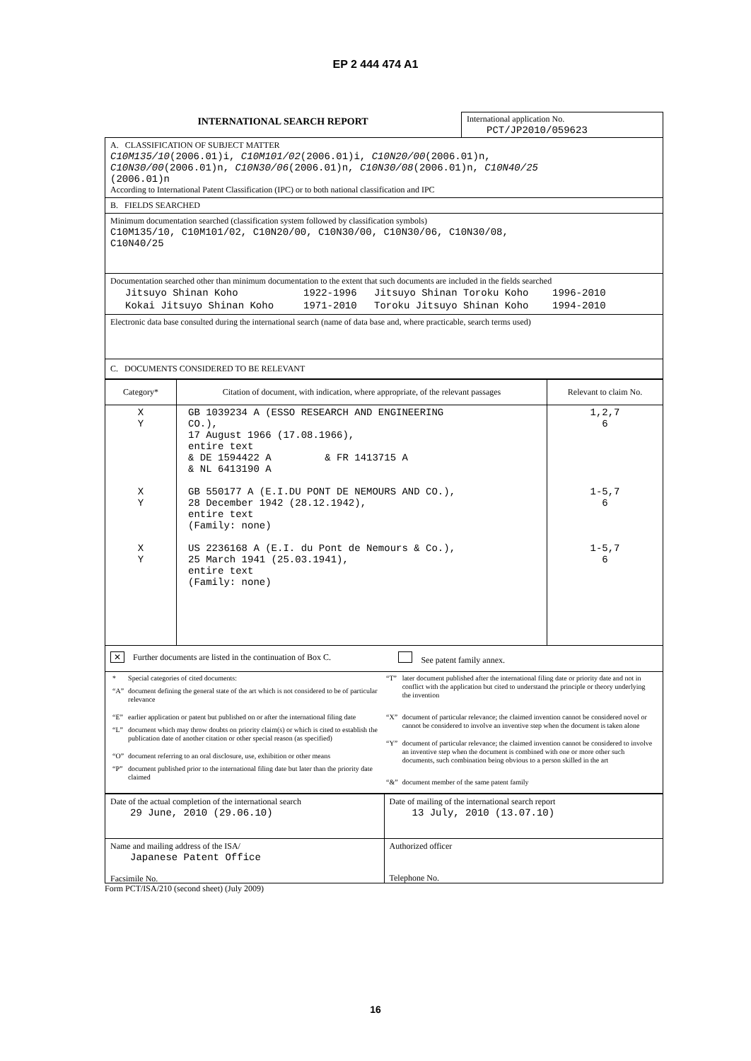EP 2 444 474 A1
INTERNATIONAL SEARCH REPORT
International application No.
PCT/JP2010/059623
A. CLASSIFICATION OF SUBJECT MATTER
C10M135/10(2006.01)i, C10M101/02(2006.01)i, C10N20/00(2006.01)n,
C10N30/00(2006.01)n, C10N30/06(2006.01)n, C10N30/08(2006.01)n, C10N40/25
(2006.01)n
According to International Patent Classification (IPC) or to both national classification and IPC
B. FIELDS SEARCHED
Minimum documentation searched (classification system followed by classification symbols)
C10M135/10, C10M101/02, C10N20/00, C10N30/00, C10N30/06, C10N30/08,
C10N40/25
Documentation searched other than minimum documentation to the extent that such documents are included in the fields searched
| Jitsuyo Shinan Koho | 1922-1996 | Jitsuyo Shinan Toroku Koho | 1996-2010 |
| Kokai Jitsuyo Shinan Koho | 1971-2010 | Toroku Jitsuyo Shinan Koho | 1994-2010 |
Electronic data base consulted during the international search (name of data base and, where practicable, search terms used)
C. DOCUMENTS CONSIDERED TO BE RELEVANT
| Category* | Citation of document, with indication, where appropriate, of the relevant passages | Relevant to claim No. |
| --- | --- | --- |
| X Y X Y X Y | GB 1039234 A (ESSO RESEARCH AND ENGINEERING CO.), 17 August 1966 (17.08.1966), entire text & DE 1594422 A & FR 1413715 A & NL 6413190 A GB 550177 A (E.I.DU PONT DE NEMOURS AND CO.), 28 December 1942 (28.12.1942), entire text (Family: none) US 2236168 A (E.I. du Pont de Nemours & Co.), 25 March 1941 (25.03.1941), entire text (Family: none) | 1,2,7 6 1-5,7 6 1-5,7 6 |
✕ Further documents are listed in the continuation of Box C.
See patent family annex.
| * | Special categories of cited documents: |
| “A” | document defining the general state of the art which is not considered to be of particular relevance |
| “E” | earlier application or patent but published on or after the international filing date |
| “L” | document which may throw doubts on priority claim(s) or which is cited to establish the publication date of another citation or other special reason (as specified) |
| “O” | document referring to an oral disclosure, use, exhibition or other means |
| “P” | document published prior to the international filing date but later than the priority date claimed |
| “T” | later document published after the international filing date or priority date and not in conflict with the application but cited to understand the principle or theory underlying the invention |
| “X” | document of particular relevance; the claimed invention cannot be considered novel or cannot be considered to involve an inventive step when the document is taken alone |
| “Y” | document of particular relevance; the claimed invention cannot be considered to involve an inventive step when the document is combined with one or more other such documents, such combination being obvious to a person skilled in the art |
| “&” | document member of the same patent family |
Date of the actual completion of the international search
29 June, 2010 (29.06.10)
Date of mailing of the international search report
13 July, 2010 (13.07.10)
Name and mailing address of the ISA/
Japanese Patent Office
Facsimile No.
Authorized officer
Telephone No.
Form PCT/ISA/210 (second sheet) (July 2009)
16